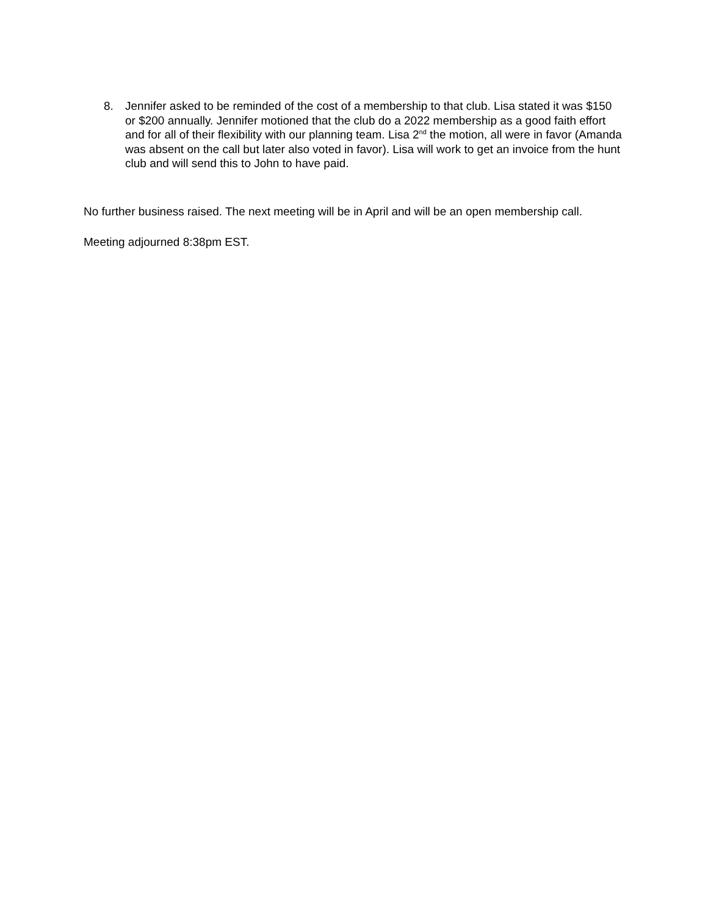8. Jennifer asked to be reminded of the cost of a membership to that club. Lisa stated it was $150 or $200 annually. Jennifer motioned that the club do a 2022 membership as a good faith effort and for all of their flexibility with our planning team. Lisa 2<sup>nd</sup> the motion, all were in favor (Amanda was absent on the call but later also voted in favor). Lisa will work to get an invoice from the hunt club and will send this to John to have paid.
No further business raised. The next meeting will be in April and will be an open membership call.
Meeting adjourned 8:38pm EST.